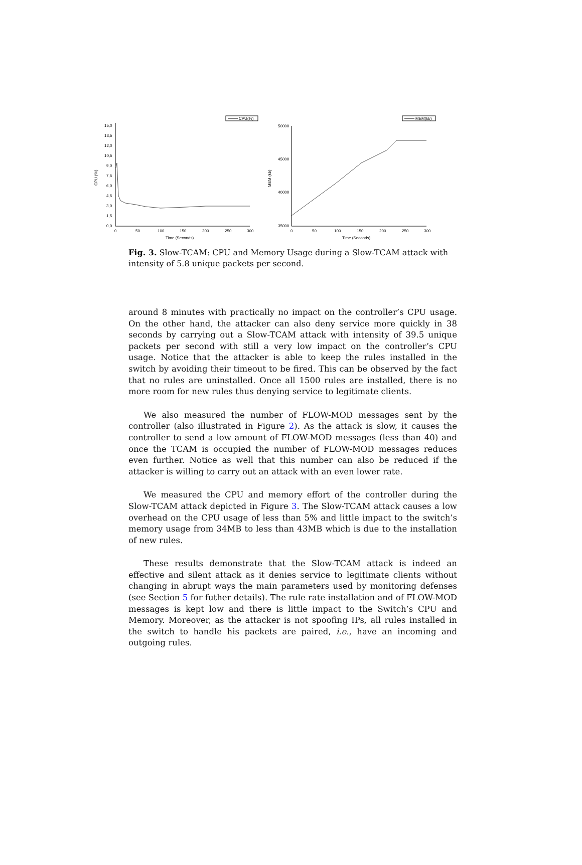CPU(%)
15,0
13,5
12,0
10,5
9,0
7,5
6,0
4,5
3,0
1,5
0,0
0
50
100
150
200
250
300
Time (Seconds)
CPU (%)
MEM(kb)
50000
45000
40000
35000
0
50
100
150
200
250
300
Time (Seconds)
MEM (kb)
Fig. 3. Slow-TCAM: CPU and Memory Usage during a Slow-TCAM attack with intensity of 5.8 unique packets per second.
around 8 minutes with practically no impact on the controller’s CPU usage. On the other hand, the attacker can also deny service more quickly in 38 seconds by carrying out a Slow-TCAM attack with intensity of 39.5 unique packets per second with still a very low impact on the controller’s CPU usage. Notice that the attacker is able to keep the rules installed in the switch by avoiding their timeout to be fired. This can be observed by the fact that no rules are uninstalled. Once all 1500 rules are installed, there is no more room for new rules thus denying service to legitimate clients.
We also measured the number of FLOW-MOD messages sent by the controller (also illustrated in Figure 2). As the attack is slow, it causes the controller to send a low amount of FLOW-MOD messages (less than 40) and once the TCAM is occupied the number of FLOW-MOD messages reduces even further. Notice as well that this number can also be reduced if the attacker is willing to carry out an attack with an even lower rate.
We measured the CPU and memory effort of the controller during the Slow-TCAM attack depicted in Figure 3. The Slow-TCAM attack causes a low overhead on the CPU usage of less than 5% and little impact to the switch’s memory usage from 34MB to less than 43MB which is due to the installation of new rules.
These results demonstrate that the Slow-TCAM attack is indeed an effective and silent attack as it denies service to legitimate clients without changing in abrupt ways the main parameters used by monitoring defenses (see Section 5 for futher details). The rule rate installation and of FLOW-MOD messages is kept low and there is little impact to the Switch’s CPU and Memory. Moreover, as the attacker is not spoofing IPs, all rules installed in the switch to handle his packets are paired, i.e., have an incoming and outgoing rules.